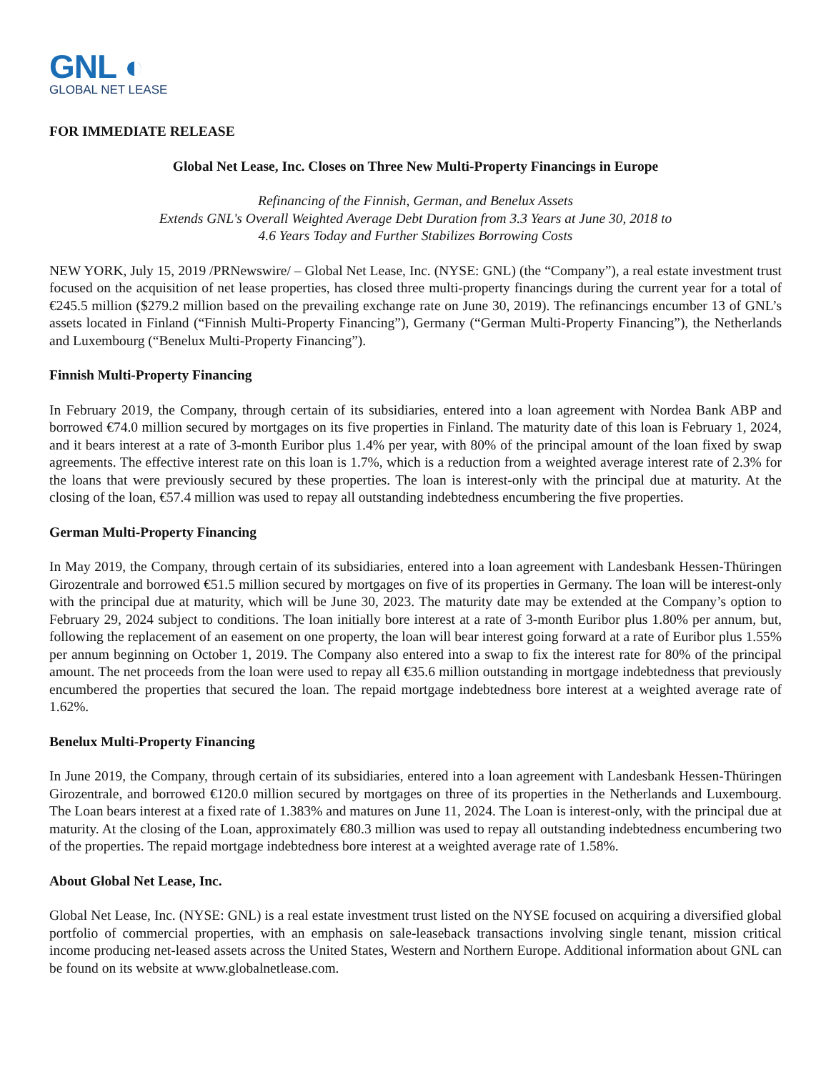GNL ◐
GLOBAL NET LEASE
FOR IMMEDIATE RELEASE
Global Net Lease, Inc. Closes on Three New Multi-Property Financings in Europe
Refinancing of the Finnish, German, and Benelux Assets
Extends GNL's Overall Weighted Average Debt Duration from 3.3 Years at June 30, 2018 to
4.6 Years Today and Further Stabilizes Borrowing Costs
NEW YORK, July 15, 2019 /PRNewswire/ – Global Net Lease, Inc. (NYSE: GNL) (the “Company”), a real estate investment trust focused on the acquisition of net lease properties, has closed three multi-property financings during the current year for a total of €245.5 million ($279.2 million based on the prevailing exchange rate on June 30, 2019). The refinancings encumber 13 of GNL’s assets located in Finland (“Finnish Multi-Property Financing”), Germany (“German Multi-Property Financing”), the Netherlands and Luxembourg (“Benelux Multi-Property Financing”).
Finnish Multi-Property Financing
In February 2019, the Company, through certain of its subsidiaries, entered into a loan agreement with Nordea Bank ABP and borrowed €74.0 million secured by mortgages on its five properties in Finland. The maturity date of this loan is February 1, 2024, and it bears interest at a rate of 3-month Euribor plus 1.4% per year, with 80% of the principal amount of the loan fixed by swap agreements. The effective interest rate on this loan is 1.7%, which is a reduction from a weighted average interest rate of 2.3% for the loans that were previously secured by these properties. The loan is interest-only with the principal due at maturity. At the closing of the loan, €57.4 million was used to repay all outstanding indebtedness encumbering the five properties.
German Multi-Property Financing
In May 2019, the Company, through certain of its subsidiaries, entered into a loan agreement with Landesbank Hessen-Thüringen Girozentrale and borrowed €51.5 million secured by mortgages on five of its properties in Germany. The loan will be interest-only with the principal due at maturity, which will be June 30, 2023. The maturity date may be extended at the Company’s option to February 29, 2024 subject to conditions. The loan initially bore interest at a rate of 3-month Euribor plus 1.80% per annum, but, following the replacement of an easement on one property, the loan will bear interest going forward at a rate of Euribor plus 1.55% per annum beginning on October 1, 2019. The Company also entered into a swap to fix the interest rate for 80% of the principal amount. The net proceeds from the loan were used to repay all €35.6 million outstanding in mortgage indebtedness that previously encumbered the properties that secured the loan. The repaid mortgage indebtedness bore interest at a weighted average rate of 1.62%.
Benelux Multi-Property Financing
In June 2019, the Company, through certain of its subsidiaries, entered into a loan agreement with Landesbank Hessen-Thüringen Girozentrale, and borrowed €120.0 million secured by mortgages on three of its properties in the Netherlands and Luxembourg. The Loan bears interest at a fixed rate of 1.383% and matures on June 11, 2024. The Loan is interest-only, with the principal due at maturity. At the closing of the Loan, approximately €80.3 million was used to repay all outstanding indebtedness encumbering two of the properties. The repaid mortgage indebtedness bore interest at a weighted average rate of 1.58%.
About Global Net Lease, Inc.
Global Net Lease, Inc. (NYSE: GNL) is a real estate investment trust listed on the NYSE focused on acquiring a diversified global portfolio of commercial properties, with an emphasis on sale-leaseback transactions involving single tenant, mission critical income producing net-leased assets across the United States, Western and Northern Europe. Additional information about GNL can be found on its website at www.globalnetlease.com.